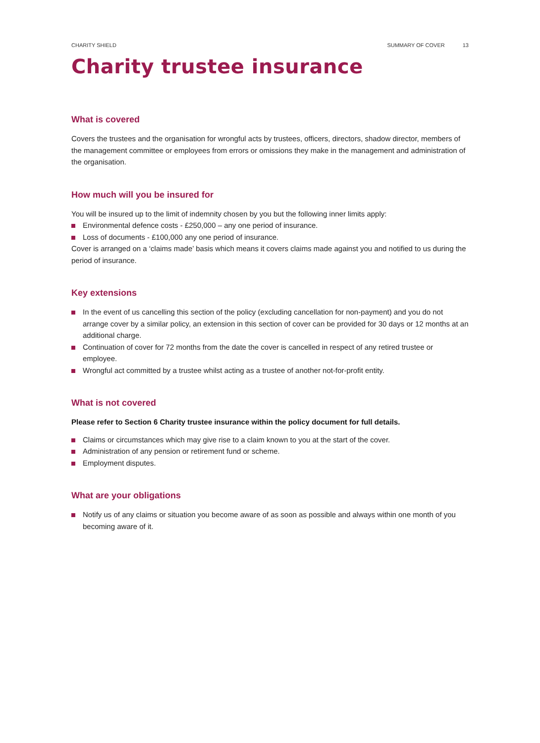CHARITY SHIELD SUMMARY OF COVER 13
Charity trustee insurance
What is covered
Covers the trustees and the organisation for wrongful acts by trustees, officers, directors, shadow director, members of the management committee or employees from errors or omissions they make in the management and administration of the organisation.
How much will you be insured for
You will be insured up to the limit of indemnity chosen by you but the following inner limits apply:
Environmental defence costs - £250,000 – any one period of insurance.
Loss of documents - £100,000 any one period of insurance.
Cover is arranged on a ‘claims made’ basis which means it covers claims made against you and notified to us during the period of insurance.
Key extensions
In the event of us cancelling this section of the policy (excluding cancellation for non-payment) and you do not arrange cover by a similar policy, an extension in this section of cover can be provided for 30 days or 12 months at an additional charge.
Continuation of cover for 72 months from the date the cover is cancelled in respect of any retired trustee or employee.
Wrongful act committed by a trustee whilst acting as a trustee of another not-for-profit entity.
What is not covered
Please refer to Section 6 Charity trustee insurance within the policy document for full details.
Claims or circumstances which may give rise to a claim known to you at the start of the cover.
Administration of any pension or retirement fund or scheme.
Employment disputes.
What are your obligations
Notify us of any claims or situation you become aware of as soon as possible and always within one month of you becoming aware of it.